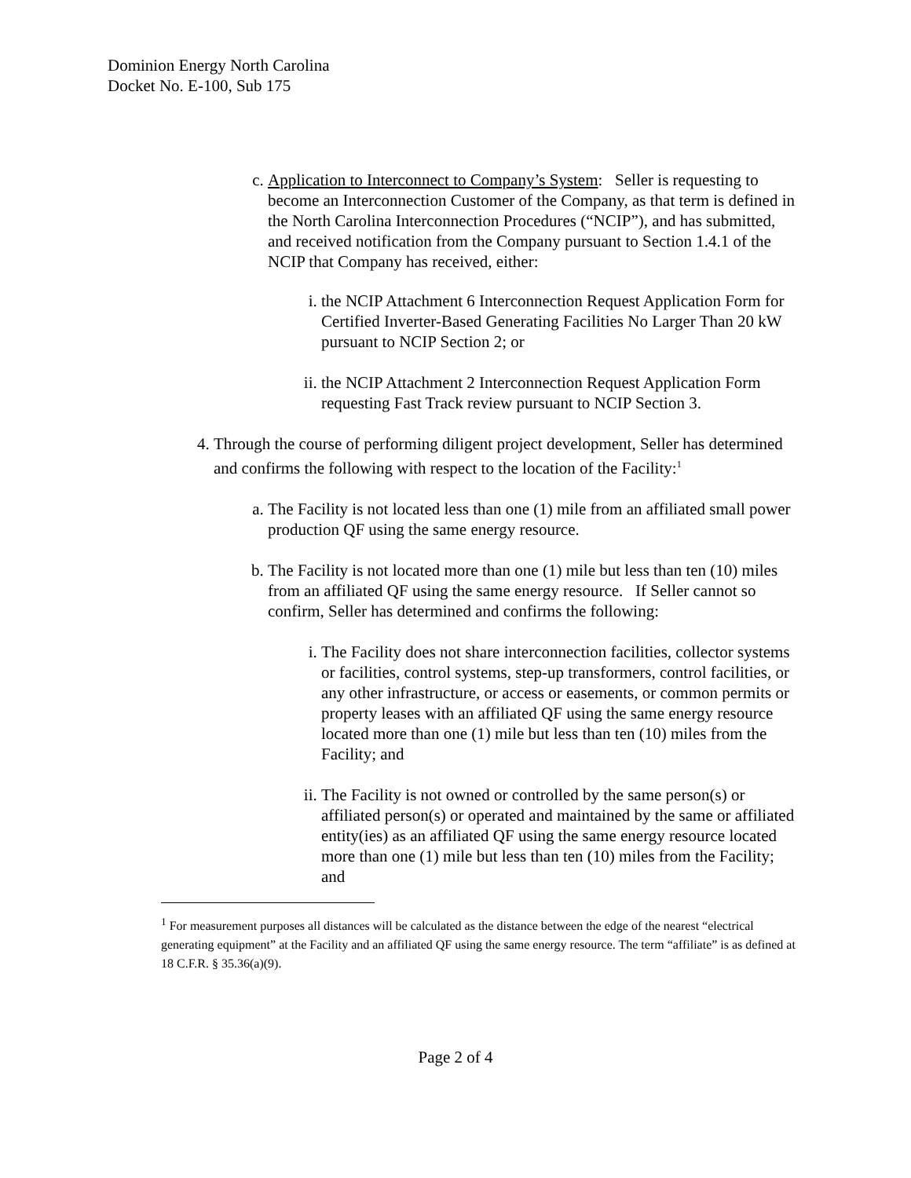Dominion Energy North Carolina
Docket No. E-100, Sub 175
c. Application to Interconnect to Company’s System: Seller is requesting to become an Interconnection Customer of the Company, as that term is defined in the North Carolina Interconnection Procedures (“NCIP”), and has submitted, and received notification from the Company pursuant to Section 1.4.1 of the NCIP that Company has received, either:
i. the NCIP Attachment 6 Interconnection Request Application Form for Certified Inverter-Based Generating Facilities No Larger Than 20 kW pursuant to NCIP Section 2; or
ii. the NCIP Attachment 2 Interconnection Request Application Form requesting Fast Track review pursuant to NCIP Section 3.
4. Through the course of performing diligent project development, Seller has determined and confirms the following with respect to the location of the Facility:<sup>1</sup>
a. The Facility is not located less than one (1) mile from an affiliated small power production QF using the same energy resource.
b. The Facility is not located more than one (1) mile but less than ten (10) miles from an affiliated QF using the same energy resource. If Seller cannot so confirm, Seller has determined and confirms the following:
i. The Facility does not share interconnection facilities, collector systems or facilities, control systems, step-up transformers, control facilities, or any other infrastructure, or access or easements, or common permits or property leases with an affiliated QF using the same energy resource located more than one (1) mile but less than ten (10) miles from the Facility; and
ii. The Facility is not owned or controlled by the same person(s) or affiliated person(s) or operated and maintained by the same or affiliated entity(ies) as an affiliated QF using the same energy resource located more than one (1) mile but less than ten (10) miles from the Facility; and
<sup>1</sup> For measurement purposes all distances will be calculated as the distance between the edge of the nearest “electrical generating equipment” at the Facility and an affiliated QF using the same energy resource. The term “affiliate” is as defined at 18 C.F.R. § 35.36(a)(9).
Page 2 of 4